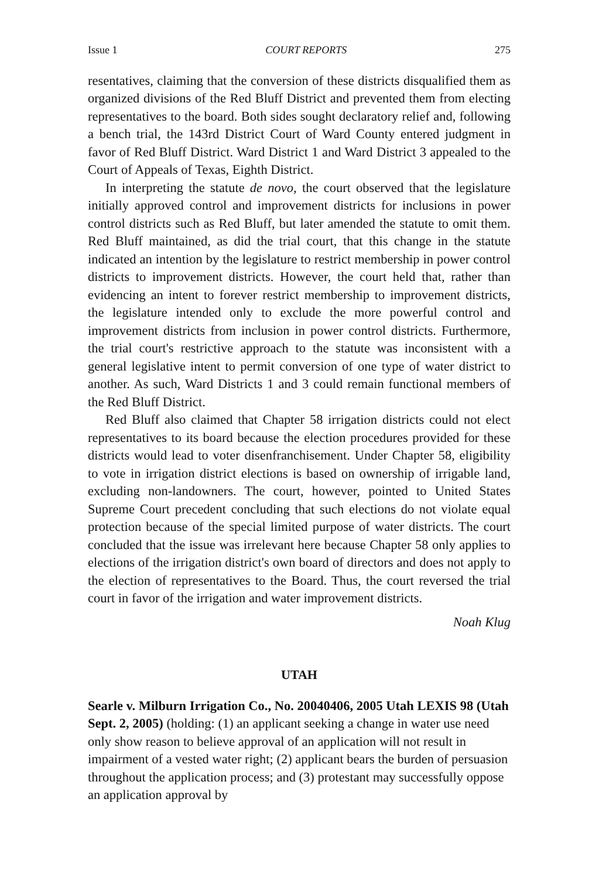Issue 1 COURT REPORTS 275
resentatives, claiming that the conversion of these districts disqualified them as organized divisions of the Red Bluff District and prevented them from electing representatives to the board. Both sides sought declaratory relief and, following a bench trial, the 143rd District Court of Ward County entered judgment in favor of Red Bluff District. Ward District 1 and Ward District 3 appealed to the Court of Appeals of Texas, Eighth District.
In interpreting the statute de novo, the court observed that the legislature initially approved control and improvement districts for inclusions in power control districts such as Red Bluff, but later amended the statute to omit them. Red Bluff maintained, as did the trial court, that this change in the statute indicated an intention by the legislature to restrict membership in power control districts to improvement districts. However, the court held that, rather than evidencing an intent to forever restrict membership to improvement districts, the legislature intended only to exclude the more powerful control and improvement districts from inclusion in power control districts. Furthermore, the trial court's restrictive approach to the statute was inconsistent with a general legislative intent to permit conversion of one type of water district to another. As such, Ward Districts 1 and 3 could remain functional members of the Red Bluff District.
Red Bluff also claimed that Chapter 58 irrigation districts could not elect representatives to its board because the election procedures provided for these districts would lead to voter disenfranchisement. Under Chapter 58, eligibility to vote in irrigation district elections is based on ownership of irrigable land, excluding non-landowners. The court, however, pointed to United States Supreme Court precedent concluding that such elections do not violate equal protection because of the special limited purpose of water districts. The court concluded that the issue was irrelevant here because Chapter 58 only applies to elections of the irrigation district's own board of directors and does not apply to the election of representatives to the Board. Thus, the court reversed the trial court in favor of the irrigation and water improvement districts.
Noah Klug
UTAH
Searle v. Milburn Irrigation Co., No. 20040406, 2005 Utah LEXIS 98 (Utah Sept. 2, 2005) (holding: (1) an applicant seeking a change in water use need only show reason to believe approval of an application will not result in impairment of a vested water right; (2) applicant bears the burden of persuasion throughout the application process; and (3) protestant may successfully oppose an application approval by